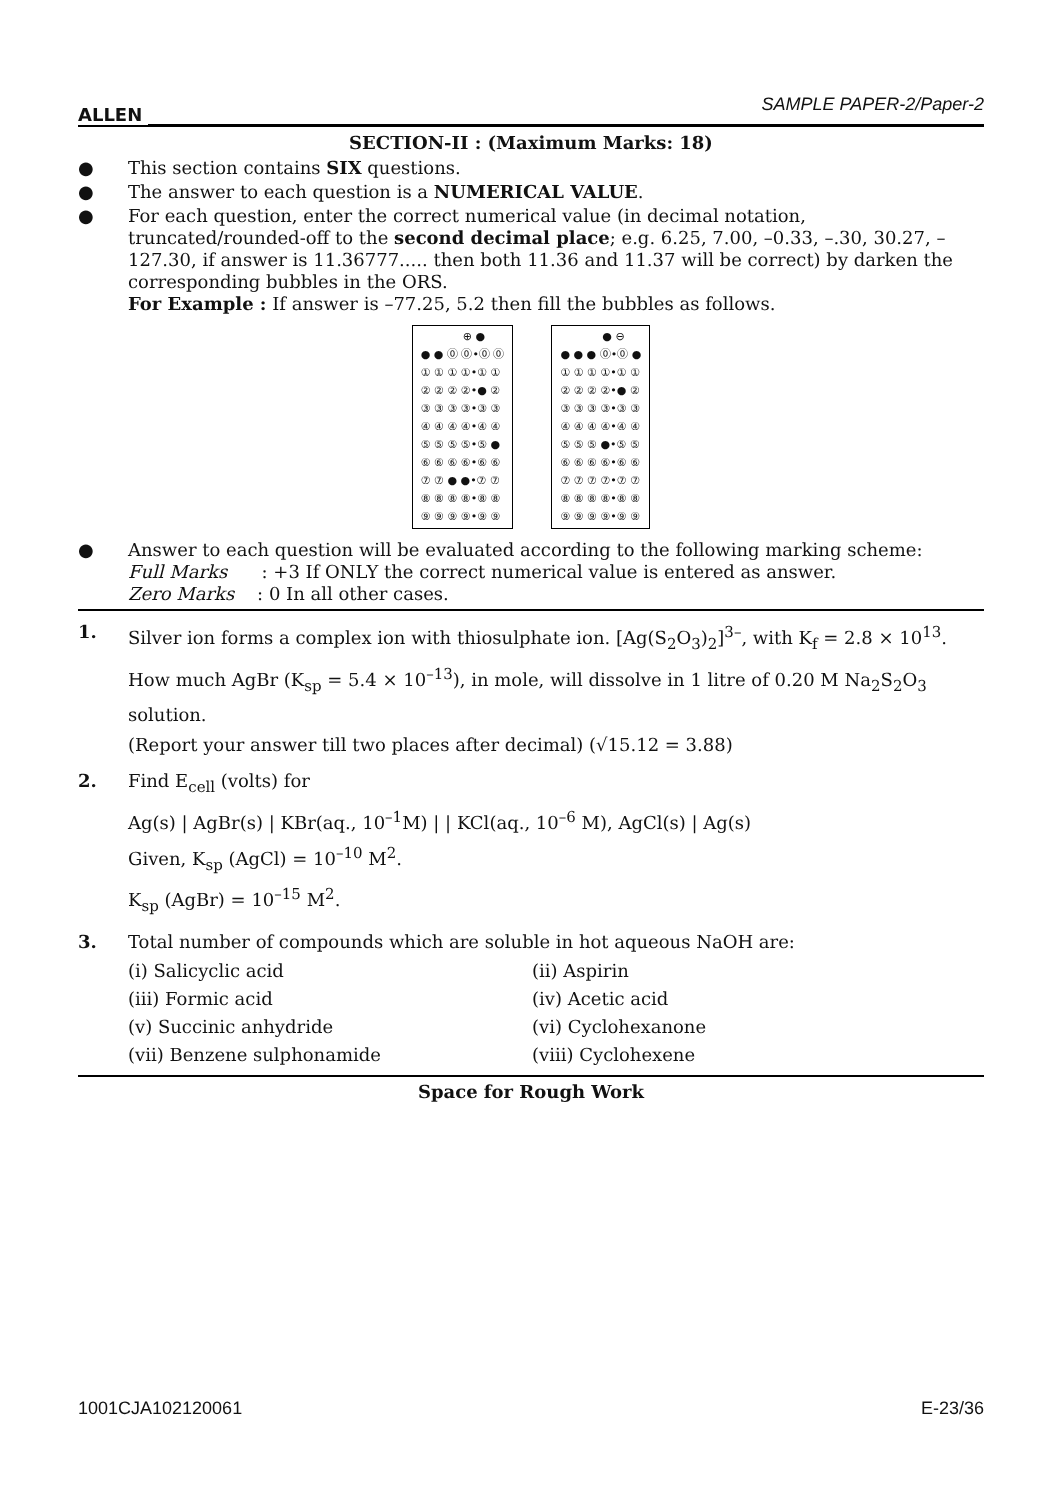ALLEN SAMPLE PAPER-2/Paper-2
SECTION-II : (Maximum Marks: 18)
● This section contains SIX questions.
● The answer to each question is a NUMERICAL VALUE.
● For each question, enter the correct numerical value (in decimal notation, truncated/rounded-off to the second decimal place; e.g. 6.25, 7.00, –0.33, –.30, 30.27, –127.30, if answer is 11.36777..... then both 11.36 and 11.37 will be correct) by darken the corresponding bubbles in the ORS.
For Example : If answer is –77.25, 5.2 then fill the bubbles as follows.
⊕ ●
● ● ⓪ ⓪•⓪ ⓪
① ① ① ①•① ①
② ② ② ②•● ②
③ ③ ③ ③•③ ③
④ ④ ④ ④•④ ④
⑤ ⑤ ⑤ ⑤•⑤ ●
⑥ ⑥ ⑥ ⑥•⑥ ⑥
⑦ ⑦ ● ●•⑦ ⑦
⑧ ⑧ ⑧ ⑧•⑧ ⑧
⑨ ⑨ ⑨ ⑨•⑨ ⑨
● ⊖
● ● ● ⓪•⓪ ●
① ① ① ①•① ①
② ② ② ②•● ②
③ ③ ③ ③•③ ③
④ ④ ④ ④•④ ④
⑤ ⑤ ⑤ ●•⑤ ⑤
⑥ ⑥ ⑥ ⑥•⑥ ⑥
⑦ ⑦ ⑦ ⑦•⑦ ⑦
⑧ ⑧ ⑧ ⑧•⑧ ⑧
⑨ ⑨ ⑨ ⑨•⑨ ⑨
● Answer to each question will be evaluated according to the following marking scheme:
Full Marks : +3 If ONLY the correct numerical value is entered as answer.
Zero Marks : 0 In all other cases.
1. Silver ion forms a complex ion with thiosulphate ion. [Ag(S<sub>2</sub>O<sub>3</sub>)<sub>2</sub>]<sup>3–</sup>, with K<sub>f</sub> = 2.8 × 10<sup>13</sup>. How much AgBr (K<sub>sp</sub> = 5.4 × 10<sup>–13</sup>), in mole, will dissolve in 1 litre of 0.20 M Na<sub>2</sub>S<sub>2</sub>O<sub>3</sub> solution.
(Report your answer till two places after decimal) (√15.12 = 3.88)
2. Find E<sub>cell</sub> (volts) for
Ag(s) | AgBr(s) | KBr(aq., 10<sup>–1</sup>M) | | KCl(aq., 10<sup>–6</sup> M), AgCl(s) | Ag(s)
Given, K<sub>sp</sub> (AgCl) = 10<sup>–10</sup> M<sup>2</sup>.
K<sub>sp</sub> (AgBr) = 10<sup>–15</sup> M<sup>2</sup>.
3. Total number of compounds which are soluble in hot aqueous NaOH are:
(i) Salicyclic acid
(ii) Aspirin
(iii) Formic acid
(iv) Acetic acid
(v) Succinic anhydride
(vi) Cyclohexanone
(vii) Benzene sulphonamide
(viii) Cyclohexene
Space for Rough Work
1001CJA102120061 E-23/36